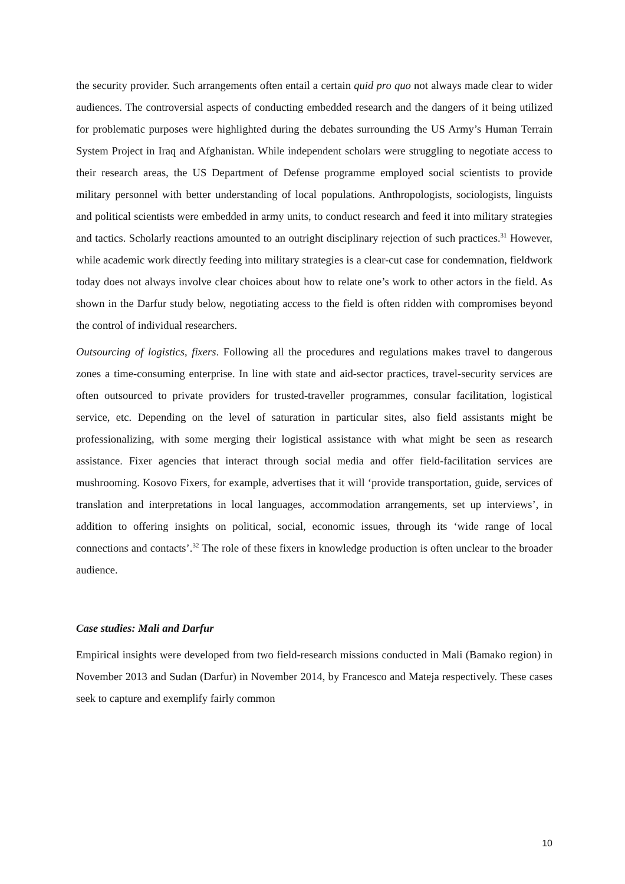the security provider. Such arrangements often entail a certain quid pro quo not always made clear to wider audiences. The controversial aspects of conducting embedded research and the dangers of it being utilized for problematic purposes were highlighted during the debates surrounding the US Army’s Human Terrain System Project in Iraq and Afghanistan. While independent scholars were struggling to negotiate access to their research areas, the US Department of Defense programme employed social scientists to provide military personnel with better understanding of local populations. Anthropologists, sociologists, linguists and political scientists were embedded in army units, to conduct research and feed it into military strategies and tactics. Scholarly reactions amounted to an outright disciplinary rejection of such practices.<sup>31</sup> However, while academic work directly feeding into military strategies is a clear-cut case for condemnation, fieldwork today does not always involve clear choices about how to relate one’s work to other actors in the field. As shown in the Darfur study below, negotiating access to the field is often ridden with compromises beyond the control of individual researchers.
Outsourcing of logistics, fixers. Following all the procedures and regulations makes travel to dangerous zones a time-consuming enterprise. In line with state and aid-sector practices, travel-security services are often outsourced to private providers for trusted-traveller programmes, consular facilitation, logistical service, etc. Depending on the level of saturation in particular sites, also field assistants might be professionalizing, with some merging their logistical assistance with what might be seen as research assistance. Fixer agencies that interact through social media and offer field-facilitation services are mushrooming. Kosovo Fixers, for example, advertises that it will ‘provide transportation, guide, services of translation and interpretations in local languages, accommodation arrangements, set up interviews’, in addition to offering insights on political, social, economic issues, through its ‘wide range of local connections and contacts’.<sup>32</sup> The role of these fixers in knowledge production is often unclear to the broader audience.
Case studies: Mali and Darfur
Empirical insights were developed from two field-research missions conducted in Mali (Bamako region) in November 2013 and Sudan (Darfur) in November 2014, by Francesco and Mateja respectively. These cases seek to capture and exemplify fairly common
10